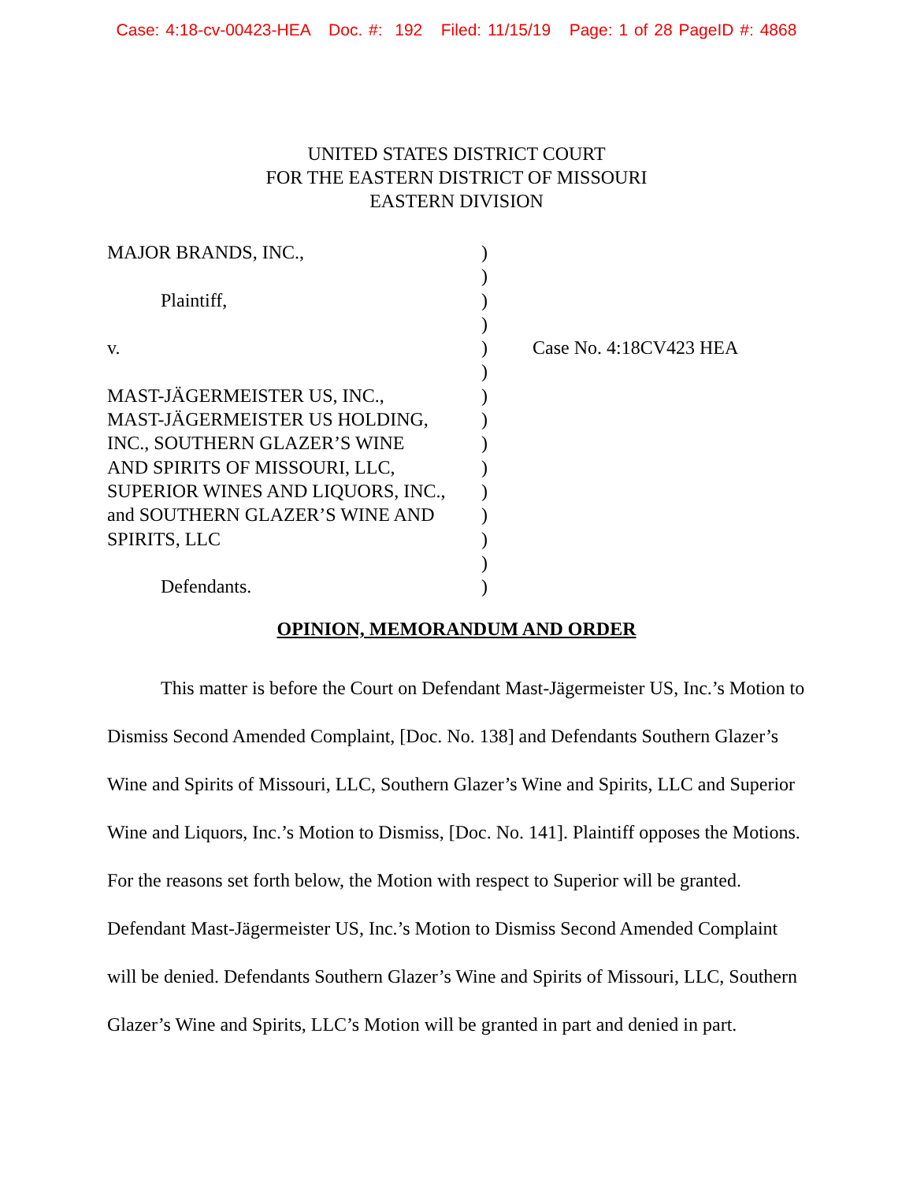Case: 4:18-cv-00423-HEA Doc. #: 192 Filed: 11/15/19 Page: 1 of 28 PageID #: 4868
UNITED STATES DISTRICT COURT
FOR THE EASTERN DISTRICT OF MISSOURI
EASTERN DIVISION
MAJOR BRANDS, INC.,
Plaintiff,
v.
MAST-JÄGERMEISTER US, INC.,
MAST-JÄGERMEISTER US HOLDING,
INC., SOUTHERN GLAZER’S WINE
AND SPIRITS OF MISSOURI, LLC,
SUPERIOR WINES AND LIQUORS, INC.,
and SOUTHERN GLAZER’S WINE AND
SPIRITS, LLC
Defendants.
)
)
)
)
)
)
)
)
)
)
)
)
)
)
)
Case No. 4:18CV423 HEA
OPINION, MEMORANDUM AND ORDER
This matter is before the Court on Defendant Mast-Jägermeister US, Inc.’s Motion to Dismiss Second Amended Complaint, [Doc. No. 138] and Defendants Southern Glazer’s Wine and Spirits of Missouri, LLC, Southern Glazer’s Wine and Spirits, LLC and Superior Wine and Liquors, Inc.’s Motion to Dismiss, [Doc. No. 141]. Plaintiff opposes the Motions. For the reasons set forth below, the Motion with respect to Superior will be granted. Defendant Mast-Jägermeister US, Inc.’s Motion to Dismiss Second Amended Complaint will be denied. Defendants Southern Glazer’s Wine and Spirits of Missouri, LLC, Southern Glazer’s Wine and Spirits, LLC’s Motion will be granted in part and denied in part.